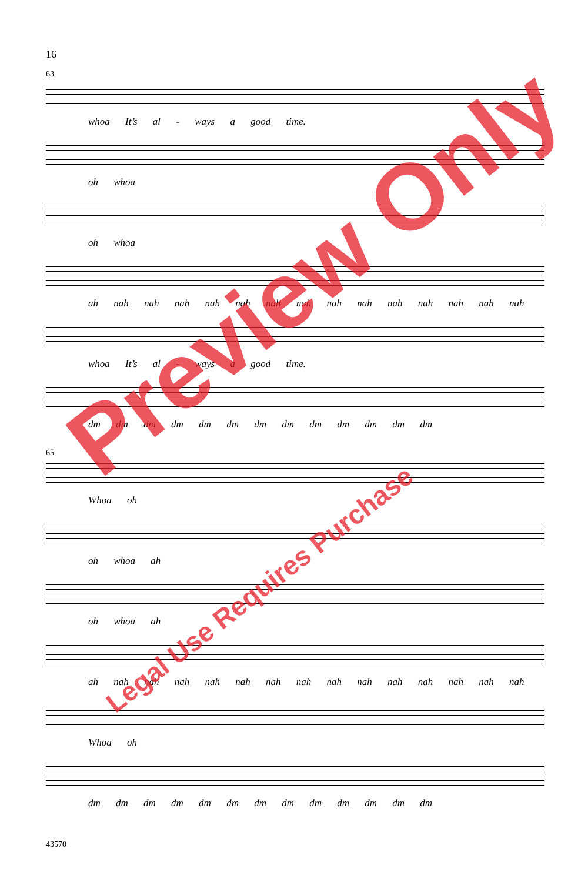16
63
whoa It’s al - ways a good time.
oh whoa
oh whoa
ah nah nah nah nah nah nah nah nah nah nah nah nah nah nah
whoa It’s al - ways a good time.
dm dm dm dm dm dm dm dm dm dm dm dm dm
65
Whoa oh
oh whoa ah
oh whoa ah
ah nah nah nah nah nah nah nah nah nah nah nah nah nah nah
Whoa oh
dm dm dm dm dm dm dm dm dm dm dm dm dm
43570
Preview Only
Legal Use Requires Purchase